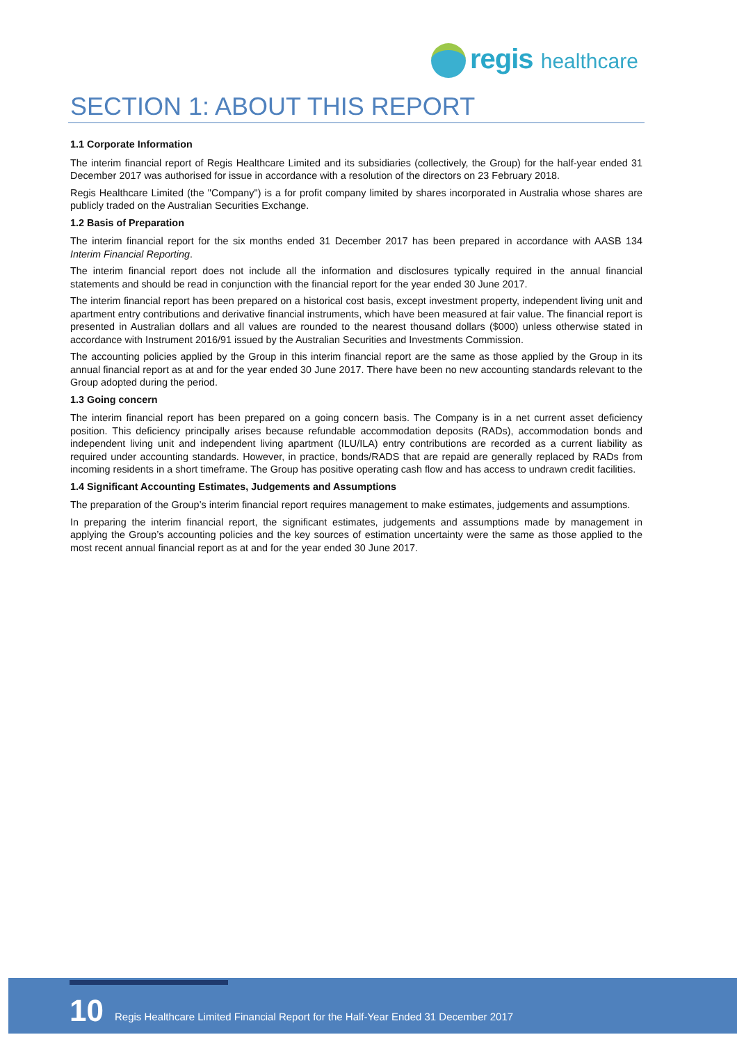regis healthcare
SECTION 1: ABOUT THIS REPORT
1.1 Corporate Information
The interim financial report of Regis Healthcare Limited and its subsidiaries (collectively, the Group) for the half-year ended 31 December 2017 was authorised for issue in accordance with a resolution of the directors on 23 February 2018.
Regis Healthcare Limited (the "Company") is a for profit company limited by shares incorporated in Australia whose shares are publicly traded on the Australian Securities Exchange.
1.2 Basis of Preparation
The interim financial report for the six months ended 31 December 2017 has been prepared in accordance with AASB 134 Interim Financial Reporting.
The interim financial report does not include all the information and disclosures typically required in the annual financial statements and should be read in conjunction with the financial report for the year ended 30 June 2017.
The interim financial report has been prepared on a historical cost basis, except investment property, independent living unit and apartment entry contributions and derivative financial instruments, which have been measured at fair value. The financial report is presented in Australian dollars and all values are rounded to the nearest thousand dollars ($000) unless otherwise stated in accordance with Instrument 2016/91 issued by the Australian Securities and Investments Commission.
The accounting policies applied by the Group in this interim financial report are the same as those applied by the Group in its annual financial report as at and for the year ended 30 June 2017. There have been no new accounting standards relevant to the Group adopted during the period.
1.3 Going concern
The interim financial report has been prepared on a going concern basis. The Company is in a net current asset deficiency position. This deficiency principally arises because refundable accommodation deposits (RADs), accommodation bonds and independent living unit and independent living apartment (ILU/ILA) entry contributions are recorded as a current liability as required under accounting standards. However, in practice, bonds/RADS that are repaid are generally replaced by RADs from incoming residents in a short timeframe. The Group has positive operating cash flow and has access to undrawn credit facilities.
1.4 Significant Accounting Estimates, Judgements and Assumptions
The preparation of the Group’s interim financial report requires management to make estimates, judgements and assumptions.
In preparing the interim financial report, the significant estimates, judgements and assumptions made by management in applying the Group’s accounting policies and the key sources of estimation uncertainty were the same as those applied to the most recent annual financial report as at and for the year ended 30 June 2017.
10
Regis Healthcare Limited Financial Report for the Half-Year Ended 31 December 2017